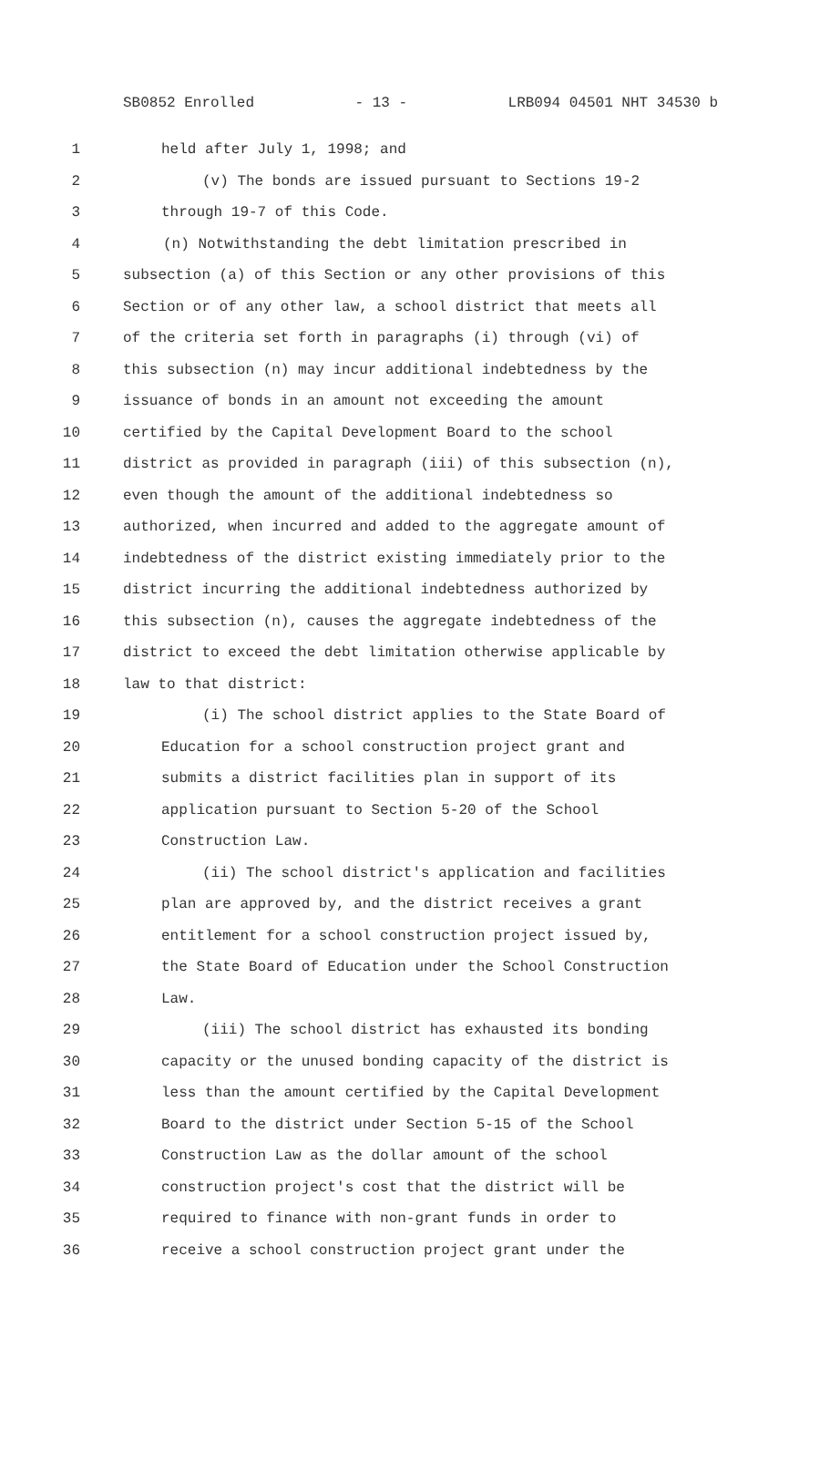SB0852 Enrolled - 13 - LRB094 04501 NHT 34530 b
1 held after July 1, 1998; and
2 (v) The bonds are issued pursuant to Sections 19-2
3 through 19-7 of this Code.
4 (n) Notwithstanding the debt limitation prescribed in
5 subsection (a) of this Section or any other provisions of this
6 Section or of any other law, a school district that meets all
7 of the criteria set forth in paragraphs (i) through (vi) of
8 this subsection (n) may incur additional indebtedness by the
9 issuance of bonds in an amount not exceeding the amount
10 certified by the Capital Development Board to the school
11 district as provided in paragraph (iii) of this subsection (n),
12 even though the amount of the additional indebtedness so
13 authorized, when incurred and added to the aggregate amount of
14 indebtedness of the district existing immediately prior to the
15 district incurring the additional indebtedness authorized by
16 this subsection (n), causes the aggregate indebtedness of the
17 district to exceed the debt limitation otherwise applicable by
18 law to that district:
19 (i) The school district applies to the State Board of
20 Education for a school construction project grant and
21 submits a district facilities plan in support of its
22 application pursuant to Section 5-20 of the School
23 Construction Law.
24 (ii) The school district's application and facilities
25 plan are approved by, and the district receives a grant
26 entitlement for a school construction project issued by,
27 the State Board of Education under the School Construction
28 Law.
29 (iii) The school district has exhausted its bonding
30 capacity or the unused bonding capacity of the district is
31 less than the amount certified by the Capital Development
32 Board to the district under Section 5-15 of the School
33 Construction Law as the dollar amount of the school
34 construction project's cost that the district will be
35 required to finance with non-grant funds in order to
36 receive a school construction project grant under the